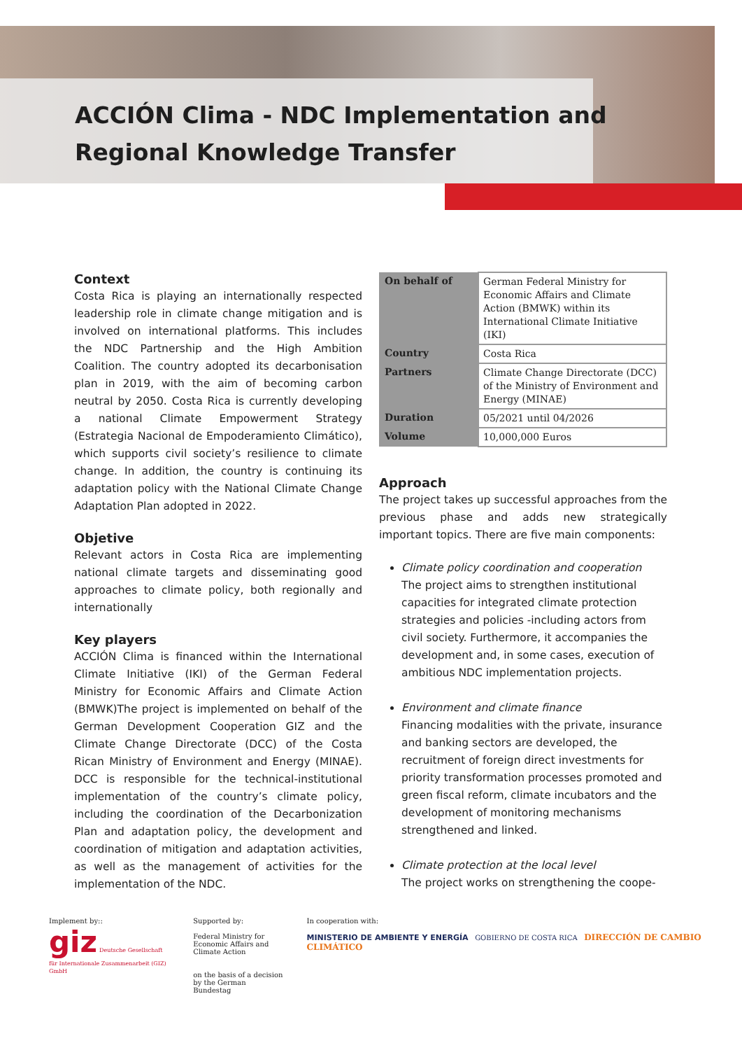ACCIÓN Clima - NDC Implementation and
Regional Knowledge Transfer
Context
Costa Rica is playing an internationally respected leadership role in climate change mitigation and is involved on international platforms. This includes the NDC Partnership and the High Ambition Coalition. The country adopted its decarbonisation plan in 2019, with the aim of becoming carbon neutral by 2050. Costa Rica is currently developing a national Climate Empowerment Strategy (Estrategia Nacional de Empoderamiento Climático), which supports civil society’s resilience to climate change. In addition, the country is continuing its adaptation policy with the National Climate Change Adaptation Plan adopted in 2022.
Objetive
Relevant actors in Costa Rica are implementing national climate targets and disseminating good approaches to climate policy, both regionally and internationally
Key players
ACCIÓN Clima is financed within the International Climate Initiative (IKI) of the German Federal Ministry for Economic Affairs and Climate Action (BMWK)The project is implemented on behalf of the German Development Cooperation GIZ and the Climate Change Directorate (DCC) of the Costa Rican Ministry of Environment and Energy (MINAE). DCC is responsible for the technical-institutional implementation of the country’s climate policy, including the coordination of the Decarbonization Plan and adaptation policy, the development and coordination of mitigation and adaptation activities, as well as the management of activities for the implementation of the NDC.
| On behalf of | German Federal Ministry for Economic Affairs and Climate Action (BMWK) within its International Climate Initiative (IKI) |
| Country | Costa Rica |
| Partners | Climate Change Directorate (DCC) of the Ministry of Environment and Energy (MINAE) |
| Duration | 05/2021 until 04/2026 |
| Volume | 10,000,000 Euros |
Approach
The project takes up successful approaches from the previous phase and adds new strategically important topics. There are five main components:
Climate policy coordination and cooperation
The project aims to strengthen institutional capacities for integrated climate protection strategies and policies -including actors from civil society. Furthermore, it accompanies the development and, in some cases, execution of ambitious NDC implementation projects.
Environment and climate finance
Financing modalities with the private, insurance and banking sectors are developed, the recruitment of foreign direct investments for priority transformation processes promoted and green fiscal reform, climate incubators and the development of monitoring mechanisms strengthened and linked.
Climate protection at the local level
The project works on strengthening the coope-
Implement by::
giz Deutsche Gesellschaft für Internationale Zusammenarbeit (GIZ) GmbH
Supported by:
Federal Ministry for Economic Affairs and Climate Action
on the basis of a decision by the German Bundestag
In cooperation with:
MINISTERIO DE AMBIENTE Y ENERGÍA GOBIERNO DE COSTA RICA DIRECCIÓN DE CAMBIO CLIMÁTICO